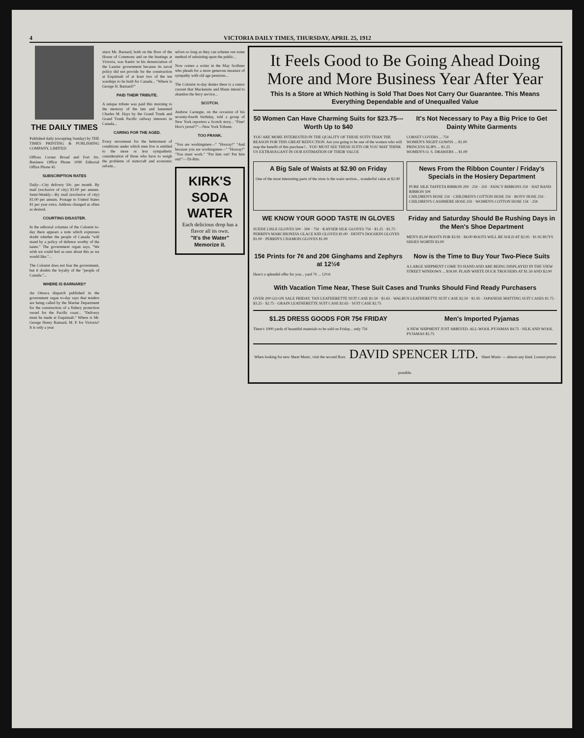4 VICTORIA DAILY TIMES, THURSDAY, APRIL 25, 1912
THE DAILY TIMES
Published daily (excepting Sunday) by THE TIMES PRINTING & PUBLISHING COMPANY, LIMITED
Offices Corner Broad and Fort Sts. Business Office Phone 1090 Editorial Office Phone 45
SUBSCRIPTION RATES
Daily—City delivery 50c. per month. By mail (exclusive of city) $3.00 per annum. Semi-Weekly—By mail (exclusive of city) $1.00 per annum. Postage to United States $1 per year extra. Address changed as often as desired.
COURTING DISASTER.
In the editorial columns of the Colonist to-day there appears a note which expresses doubt whether the people of Canada "will stand by a policy of defence worthy of the name." The government organ says, "We wish we could feel as sure about this as we would like."...
The Colonist does not fear the government, but it doubts the loyalty of the "people of Canada."...
WHERE IS BARNARD?
An Ottawa dispatch published in the government organ to-day says that tenders are being called by the Marine Department for the construction of a fishery protection vessel for the Pacific coast... "Delivery must be made at Esquimalt." Where is Mr. George Henry Barnard, M. P. for Victoria? It is only a year
since Mr. Barnard, both on the floor of the House of Commons and on the hustings at Victoria, was frantic in his denunciation of the Laurier government because its naval policy did not provide for the construction at Esquimalt of at least two of the ten warships to be built for Canada... "Where is George H. Barnard?"
PAID THEIR TRIBUTE.
A unique tribute was paid this morning to the memory of the late and lamented Charles M. Hays by the Grand Trunk and Grand Trunk Pacific railway interests in Canada...
CARING FOR THE AGED.
Every movement for the betterment of conditions under which men live is entitled to the more or less sympathetic consideration of those who have to weigh the problems of statecraft and economic reform...
selves so long as they can scheme out some method of subsisting upon the public...
Now comes a writer in the May Scribner who pleads for a more generous measure of sympathy with old age pensions...
The Colonist to-day denies there is a rumor current that Mackenzie and Mann intend to abandon the ferry service...
SCOTCH.
Andrew Carnegie, on the occasion of his seventy-fourth birthday, told a group of New York reporters a Scotch story... "Fine! Hoo's yersel'?"—New York Tribune.
TOO FRANK.
"You are workingmen—" "Hooray!" "And because you are workingmen—" "Hooray!" "You must work." "Put him out! Put him out!"—Tit-Bits.
KIRK'S
SODA
WATER
Each delicious drop has a flavor all its own.
"It's the Water"
Memorize it.
It Feels Good to Be Going Ahead Doing More and More Business Year After Year
This Is a Store at Which Nothing is Sold That Does Not Carry Our Guarantee. This Means Everything Dependable and of Unequalled Value
50 Women Can Have Charming Suits for $23.75---Worth Up to $40
YOU ARE MORE INTERESTED IN THE QUALITY OF THESE SUITS THAN THE REASON FOR THIS GREAT REDUCTION. Are you going to be one of the women who will reap the benefit of this purchase?... YOU MUST SEE THESE SUITS OR YOU MAY THINK US EXTRAVAGANT IN OUR ESTIMATION OF THEIR VALUE
It's Not Necessary to Pay a Big Price to Get Dainty White Garments
CORSET COVERS ... 75¢
WOMEN'S NIGHT GOWNS ... $1.00
PRINCESS SLIPS ... $1.25
WOMEN'S O. S. DRAWERS ... $1.00
A Big Sale of Waists at $2.90 on Friday
One of the most interesting parts of the store is the waist section... wonderful value at $2.90
News From the Ribbon Counter / Friday's Specials in the Hosiery Department
PURE SILK TAFFETA RIBBON 20¢ · 25¢ · 35¢ · FANCY RIBBONS 25¢ · HAT BAND RIBBON 50¢
CHILDREN'S HOSE 15¢ · CHILDREN'S COTTON HOSE 25¢ · BOYS' HOSE 25¢ · CHILDREN'S CASHMERE HOSE 25¢ · WOMEN'S COTTON HOSE 15¢ · 25¢
WE KNOW YOUR GOOD TASTE IN GLOVES
SUEDE LISLE GLOVES 50¢ · 50¢ · 75¢ · KAYSER SILK GLOVES 75¢ · $1.25 · $1.75 · PERRIN'S MARCHIONESS GLACE KID GLOVES $1.00 · DENT'S DOGSKIN GLOVES $1.00 · PERRIN'S CHAMOIS GLOVES $1.00
Friday and Saturday Should Be Rushing Days in the Men's Shoe Department
MEN'S $5.00 BOOTS FOR $3.95 · $4.00 BOOTS WILL BE SOLD AT $2.95 · $1.95 BUYS SHOES WORTH $3.00
15¢ Prints for 7¢ and 20¢ Ginghams and Zephyrs at 12½¢
Here's a splendid offer for you... yard 7¢ ... 12½¢
Now is the Time to Buy Your Two-Piece Suits
A LARGE SHIPMENT COME TO HAND AND ARE BEING DISPLAYED IN THE VIEW STREET WINDOWS ... $18.00. PLAIN WHITE DUCK TROUSERS AT $1.50 AND $2.00
With Vacation Time Near, These Suit Cases and Trunks Should Find Ready Purchasers
OVER 200 GO ON SALE FRIDAY. TAN LEATHERETTE SUIT CASE $1.50 · $1.65 · WALRUS LEATHERETTE SUIT CASE $2.50 · $1.95 · JAPANESE MATTING SUIT CASES $1.75 · $3.25 · $2.75 · GRAIN LEATHERETTE SUIT CASE $2.65 · SUIT CASE $2.75
$1.25 DRESS GOODS FOR 75¢ FRIDAY
There's 1000 yards of beautiful materials to be sold on Friday... only 75¢
Men's Imported Pyjamas
A NEW SHIPMENT JUST ARRIVED. ALL-WOOL PYJAMAS $4.75 · SILK AND WOOL PYJAMAS $5.75
When looking for new Sheet Music, visit the second floor. DAVID SPENCER LTD. Sheet Music — almost any kind. Lowest prices possible.